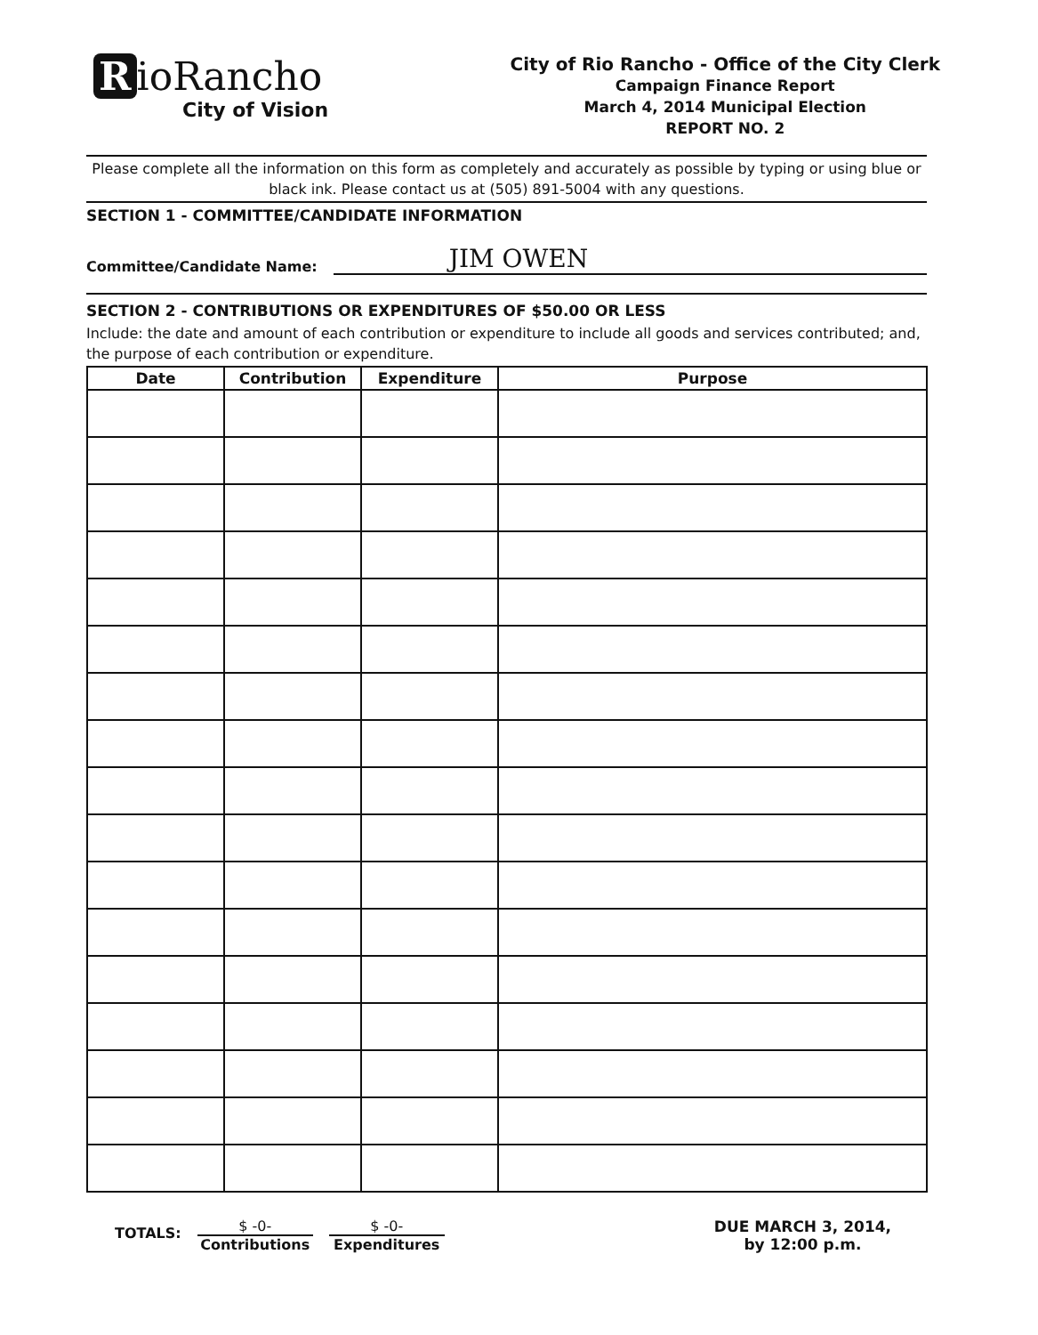RioRancho
City of Vision
City of Rio Rancho - Office of the City Clerk
Campaign Finance Report
March 4, 2014 Municipal Election
REPORT NO. 2
Please complete all the information on this form as completely and accurately as possible by typing or using blue or black ink. Please contact us at (505) 891-5004 with any questions.
SECTION 1 - COMMITTEE/CANDIDATE INFORMATION
Committee/Candidate Name: JIM OWEN
SECTION 2 - CONTRIBUTIONS OR EXPENDITURES OF $50.00 OR LESS
Include: the date and amount of each contribution or expenditure to include all goods and services contributed; and, the purpose of each contribution or expenditure.
| Date | Contribution | Expenditure | Purpose |
| --- | --- | --- | --- |
TOTALS:
$ -0-
Contributions
$ -0-
Expenditures
DUE MARCH 3, 2014,
by 12:00 p.m.